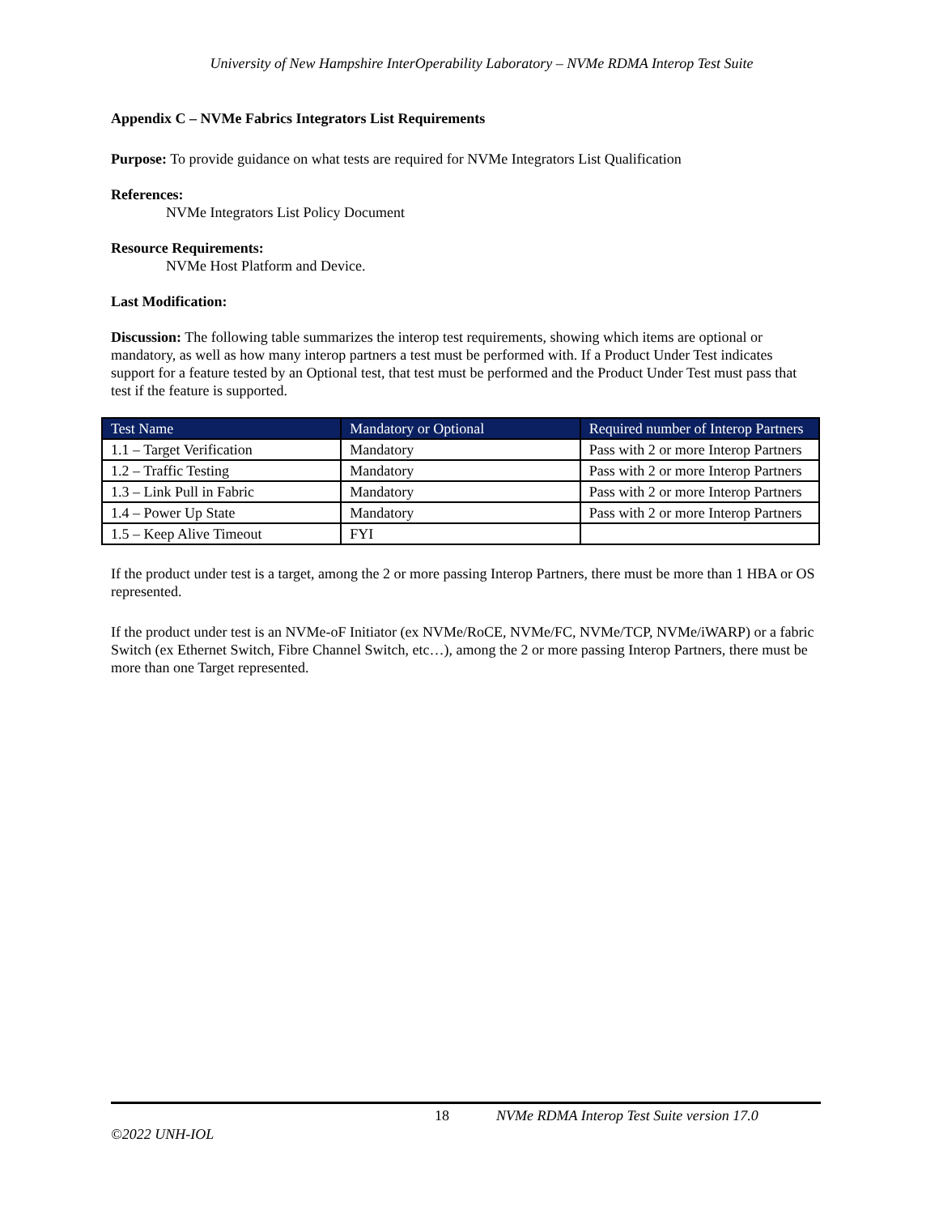University of New Hampshire InterOperability Laboratory – NVMe RDMA Interop Test Suite
Appendix C – NVMe Fabrics Integrators List Requirements
Purpose: To provide guidance on what tests are required for NVMe Integrators List Qualification
References:
NVMe Integrators List Policy Document
Resource Requirements:
NVMe Host Platform and Device.
Last Modification:
Discussion: The following table summarizes the interop test requirements, showing which items are optional or mandatory, as well as how many interop partners a test must be performed with. If a Product Under Test indicates support for a feature tested by an Optional test, that test must be performed and the Product Under Test must pass that test if the feature is supported.
| Test Name | Mandatory or Optional | Required number of Interop Partners |
| --- | --- | --- |
| 1.1 – Target Verification | Mandatory | Pass with 2 or more Interop Partners |
| 1.2 – Traffic Testing | Mandatory | Pass with 2 or more Interop Partners |
| 1.3 – Link Pull in Fabric | Mandatory | Pass with 2 or more Interop Partners |
| 1.4 – Power Up State | Mandatory | Pass with 2 or more Interop Partners |
| 1.5 – Keep Alive Timeout | FYI | |
If the product under test is a target, among the 2 or more passing Interop Partners, there must be more than 1 HBA or OS represented.
If the product under test is an NVMe-oF Initiator (ex NVMe/RoCE, NVMe/FC, NVMe/TCP, NVMe/iWARP) or a fabric Switch (ex Ethernet Switch, Fibre Channel Switch, etc…), among the 2 or more passing Interop Partners, there must be more than one Target represented.
18 NVMe RDMA Interop Test Suite version 17.0
©2022 UNH-IOL